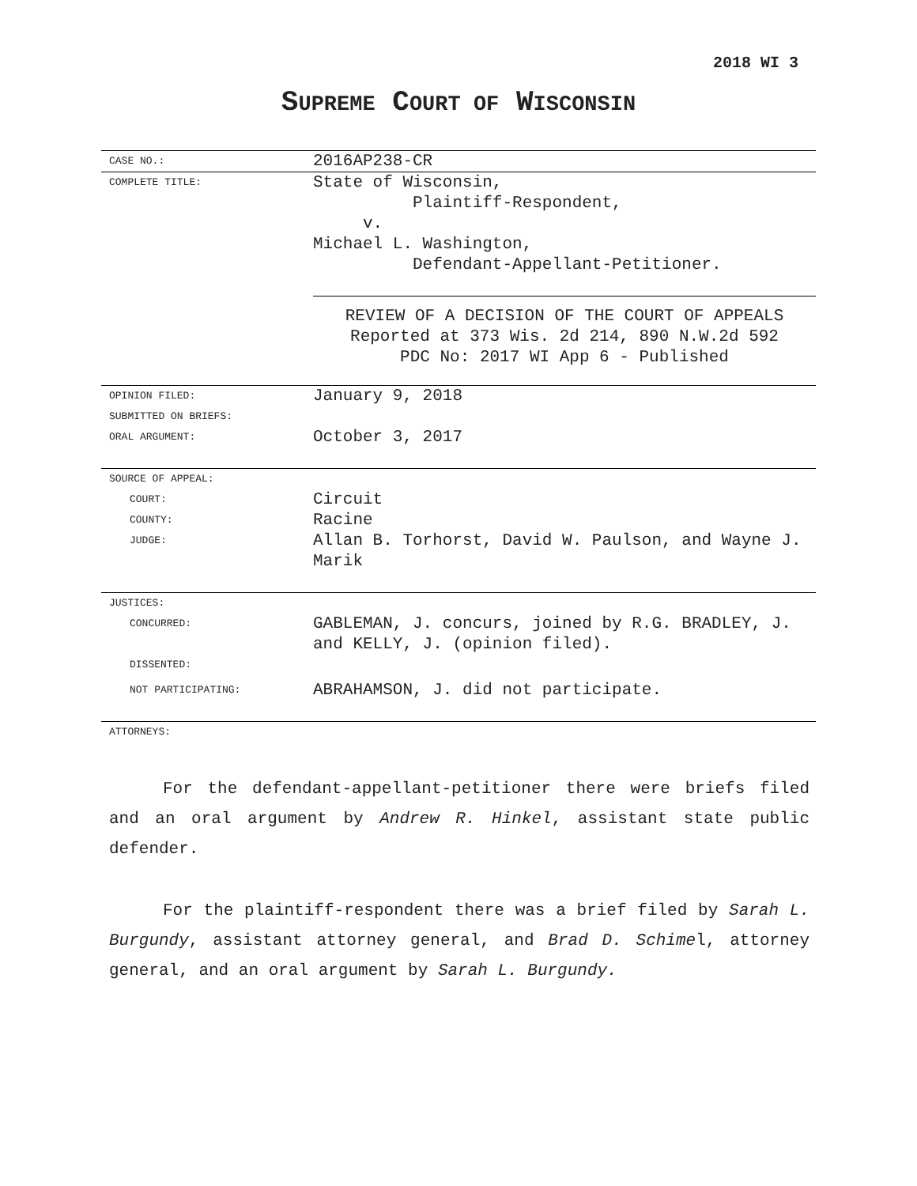2018 WI 3
SUPREME COURT OF WISCONSIN
| CASE NO.: | 2016AP238-CR |
| COMPLETE TITLE: | State of Wisconsin, Plaintiff-Respondent, v. Michael L. Washington, Defendant-Appellant-Petitioner. |
| | REVIEW OF A DECISION OF THE COURT OF APPEALS Reported at 373 Wis. 2d 214, 890 N.W.2d 592 PDC No: 2017 WI App 6 - Published |
| OPINION FILED: | January 9, 2018 |
| SUBMITTED ON BRIEFS: | |
| ORAL ARGUMENT: | October 3, 2017 |
| SOURCE OF APPEAL: | |
| COURT: | Circuit |
| COUNTY: | Racine |
| JUDGE: | Allan B. Torhorst, David W. Paulson, and Wayne J. Marik |
| JUSTICES: | |
| CONCURRED: | GABLEMAN, J. concurs, joined by R.G. BRADLEY, J. and KELLY, J. (opinion filed). |
| DISSENTED: | |
| NOT PARTICIPATING: | ABRAHAMSON, J. did not participate. |
| ATTORNEYS: | |
For the defendant-appellant-petitioner there were briefs filed and an oral argument by Andrew R. Hinkel, assistant state public defender.
For the plaintiff-respondent there was a brief filed by Sarah L. Burgundy, assistant attorney general, and Brad D. Schimel, attorney general, and an oral argument by Sarah L. Burgundy.